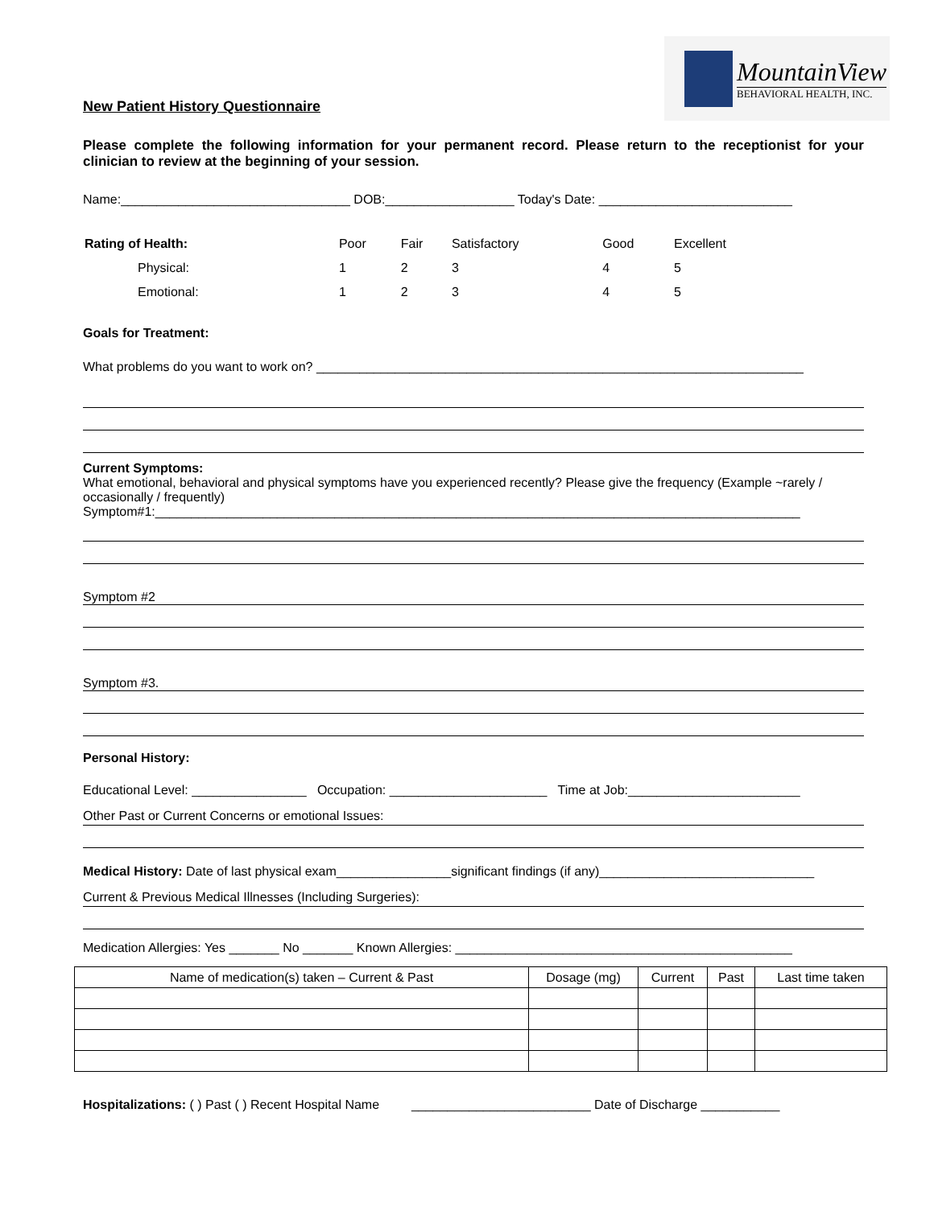MountainView
BEHAVIORAL HEALTH, INC.
New Patient History Questionnaire
Please complete the following information for your permanent record. Please return to the receptionist for your clinician to review at the beginning of your session.
Name:________________________________ DOB:__________________ Today's Date: ___________________________
| Rating of Health: | Poor | Fair | Satisfactory | Good | Excellent |
| Physical: | 1 | 2 | 3 | 4 | 5 |
| Emotional: | 1 | 2 | 3 | 4 | 5 |
Goals for Treatment:
What problems do you want to work on? ____________________________________________________________________
Current Symptoms:
What emotional, behavioral and physical symptoms have you experienced recently? Please give the frequency (Example ~rarely / occasionally / frequently)
Symptom#1:__________________________________________________________________________________________
Symptom #2
Symptom #3.
Personal History:
Educational Level: ________________ Occupation: ______________________ Time at Job:________________________
Other Past or Current Concerns or emotional Issues:
Medical History: Date of last physical exam________________significant findings (if any)______________________________
Current & Previous Medical Illnesses (Including Surgeries):
Medication Allergies: Yes _______ No _______ Known Allergies: _______________________________________________
| Name of medication(s) taken – Current & Past | Dosage (mg) | Current | Past | Last time taken |
| --- | --- | --- | --- | --- |
Hospitalizations: ( ) Past ( ) Recent Hospital Name _________________________ Date of Discharge ___________